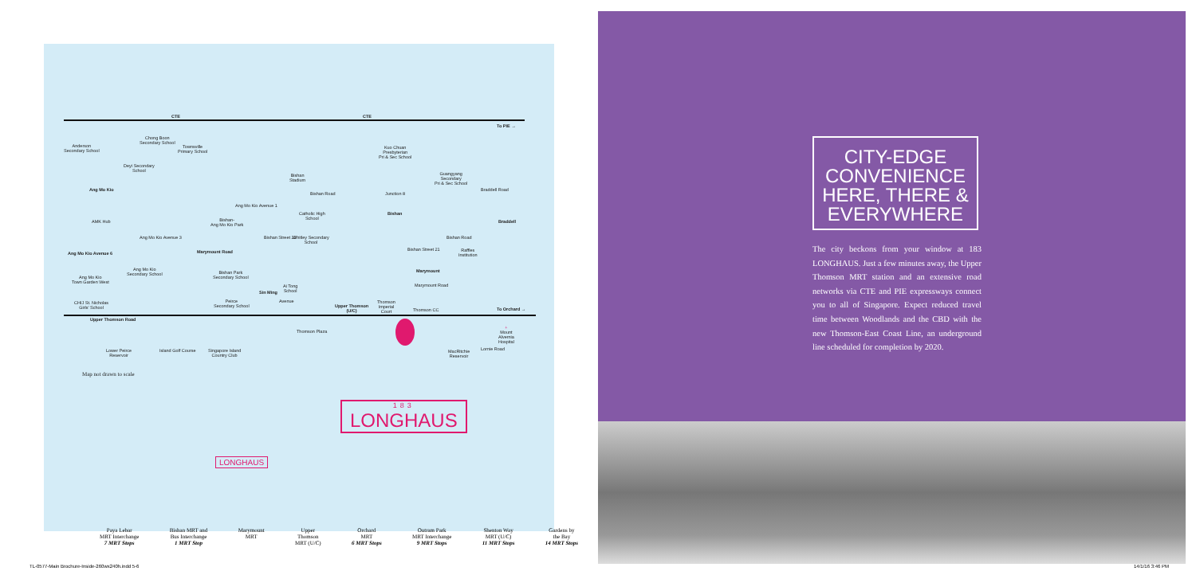CTE CTE
To PIE →
Anderson
Secondary School
Chong Boon
Secondary School
Townsville
Primary School
Deyi Secondary
School
Kuo Chuan
Presbyterian
Pri & Sec School
Bishan
Stadium
Guangyang
Secondary
Pri & Sec School
Ang Mo Kio
Junction 8
Bishan
Braddell
AMK Hub
Bishan-
Ang Mo Kio Park
Catholic High
School
Whitley Secondary
School
Ang Mo Kio Avenue 6 Marymount Road
Raffles
Institution
Ang Mo Kio
Secondary School
Bishan Park
Secondary School
Marymount
Ang Mo Kio
Town Garden West
Ai Tong
School
Sin Ming
CHIJ St. Nicholas
Girls' School
Peirce
Secondary School
Upper Thomson
(U/C)
Thomson
Imperial
Court
Thomson CC To Orchard →
Upper Thomson Road
Thomson Plaza
+
Mount
Alvernia
Hospital
Lower Peirce
Reservoir
Island Golf Course
Singapore Island
Country Club
MacRitchie
Reservoir
Map not drawn to scale
Ang Mo Kio Avenue 3
Ang Mo Kio Avenue 1
Bishan Road
Bishan Street 22
Bishan Street 21
Marymount Road
Bishan Road
Braddell Road
Lornie Road
Avenue
183
LONGHAUS
LONGHAUS
Paya Lebar
MRT Interchange
7 MRT Stops
Bishan MRT and
Bus Interchange
1 MRT Stop
Marymount
MRT
Upper
Thomson
MRT (U/C)
Orchard
MRT
6 MRT Stops
Outram Park
MRT Interchange
9 MRT Stops
Shenton Way
MRT (U/C)
11 MRT Stops
Gardens by
the Bay
14 MRT Stops
CITY-EDGE CONVENIENCE HERE, THERE & EVERYWHERE
The city beckons from your window at 183 LONGHAUS. Just a few minutes away, the Upper Thomson MRT station and an extensive road networks via CTE and PIE expressways connect you to all of Singapore. Expect reduced travel time between Woodlands and the CBD with the new Thomson-East Coast Line, an underground line scheduled for completion by 2020.
TL-0577-Main Brochure-Inside-260wx240h.indd 5-6
14/1/16 3:46 PM